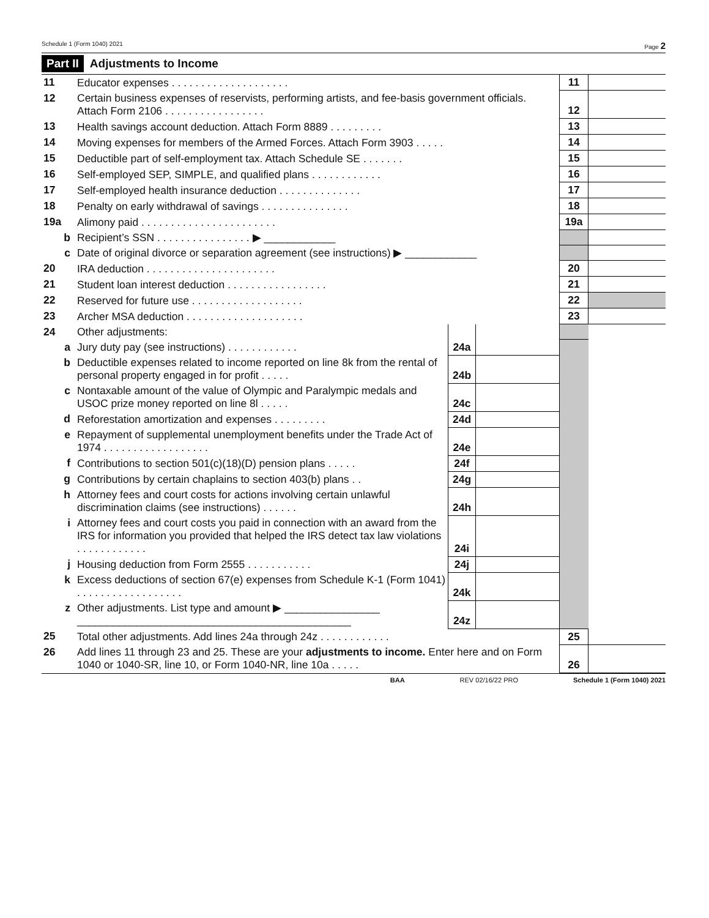Schedule 1 (Form 1040) 2021 Page 2
Part II Adjustments to Income
| 11 | Educator expenses . . . . . . . . . . . . . . . . . . . . | | | 11 | |
| 12 | Certain business expenses of reservists, performing artists, and fee-basis government officials. Attach Form 2106 . . . . . . . . . . . . . . . . . | | | 12 | |
| 13 | Health savings account deduction. Attach Form 8889 . . . . . . . . . | | | 13 | |
| 14 | Moving expenses for members of the Armed Forces. Attach Form 3903 . . . . . | | | 14 | |
| 15 | Deductible part of self-employment tax. Attach Schedule SE . . . . . . . | | | 15 | |
| 16 | Self-employed SEP, SIMPLE, and qualified plans . . . . . . . . . . . . | | | 16 | |
| 17 | Self-employed health insurance deduction . . . . . . . . . . . . . . | | | 17 | |
| 18 | Penalty on early withdrawal of savings . . . . . . . . . . . . . . . | | | 18 | |
| 19a | Alimony paid . . . . . . . . . . . . . . . . . . . . . . . | | | 19a | |
| b | Recipient’s SSN . . . . . . . . . . . . . . . . ▶ ____________ | | | | |
| c | Date of original divorce or separation agreement (see instructions) ▶ ____________ | | | | |
| 20 | IRA deduction . . . . . . . . . . . . . . . . . . . . . . | | | 20 | |
| 21 | Student loan interest deduction . . . . . . . . . . . . . . . . . | | | 21 | |
| 22 | Reserved for future use . . . . . . . . . . . . . . . . . . . | | | 22 | |
| 23 | Archer MSA deduction . . . . . . . . . . . . . . . . . . . . | | | 23 | |
| 24 | Other adjustments: | | | | |
| a | Jury duty pay (see instructions) . . . . . . . . . . . . | 24a | | | |
| b | Deductible expenses related to income reported on line 8k from the rental of personal property engaged in for profit . . . . . | 24b | | | |
| c | Nontaxable amount of the value of Olympic and Paralympic medals and USOC prize money reported on line 8l . . . . . | 24c | | | |
| d | Reforestation amortization and expenses . . . . . . . . . | 24d | | | |
| e | Repayment of supplemental unemployment benefits under the Trade Act of 1974 . . . . . . . . . . . . . . . . . . | 24e | | | |
| f | Contributions to section 501(c)(18)(D) pension plans . . . . . | 24f | | | |
| g | Contributions by certain chaplains to section 403(b) plans . . | 24g | | | |
| h | Attorney fees and court costs for actions involving certain unlawful discrimination claims (see instructions) . . . . . . | 24h | | | |
| i | Attorney fees and court costs you paid in connection with an award from the IRS for information you provided that helped the IRS detect tax law violations . . . . . . . . . . . . | 24i | | | |
| j | Housing deduction from Form 2555 . . . . . . . . . . . | 24j | | | |
| k | Excess deductions of section 67(e) expenses from Schedule K-1 (Form 1041) . . . . . . . . . . . . . . . . . . | 24k | | | |
| z | Other adjustments. List type and amount ▶ ________________ ______________________________________________ | 24z | | | |
| 25 | Total other adjustments. Add lines 24a through 24z . . . . . . . . . . . . | | | 25 | |
| 26 | Add lines 11 through 23 and 25. These are your adjustments to income. Enter here and on Form 1040 or 1040-SR, line 10, or Form 1040-NR, line 10a . . . . . | | | 26 | |
BAA REV 02/16/22 PRO Schedule 1 (Form 1040) 2021